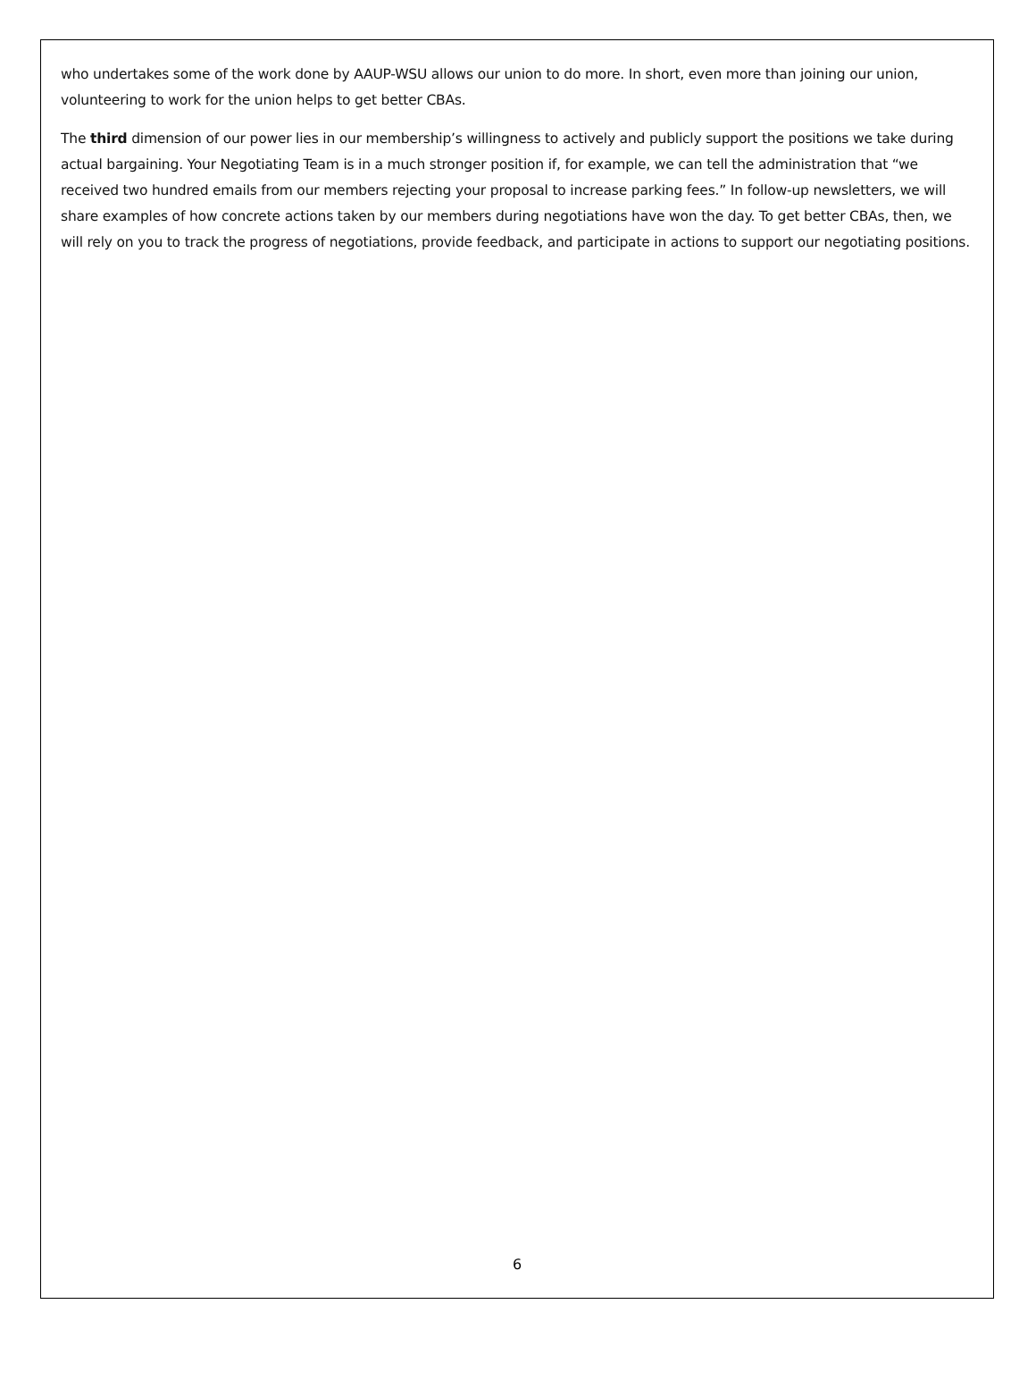who undertakes some of the work done by AAUP-WSU allows our union to do more. In short, even more than joining our union, volunteering to work for the union helps to get better CBAs.
The third dimension of our power lies in our membership’s willingness to actively and publicly support the positions we take during actual bargaining. Your Negotiating Team is in a much stronger position if, for example, we can tell the administration that “we received two hundred emails from our members rejecting your proposal to increase parking fees.” In follow-up newsletters, we will share examples of how concrete actions taken by our members during negotiations have won the day. To get better CBAs, then, we will rely on you to track the progress of negotiations, provide feedback, and participate in actions to support our negotiating positions.
6